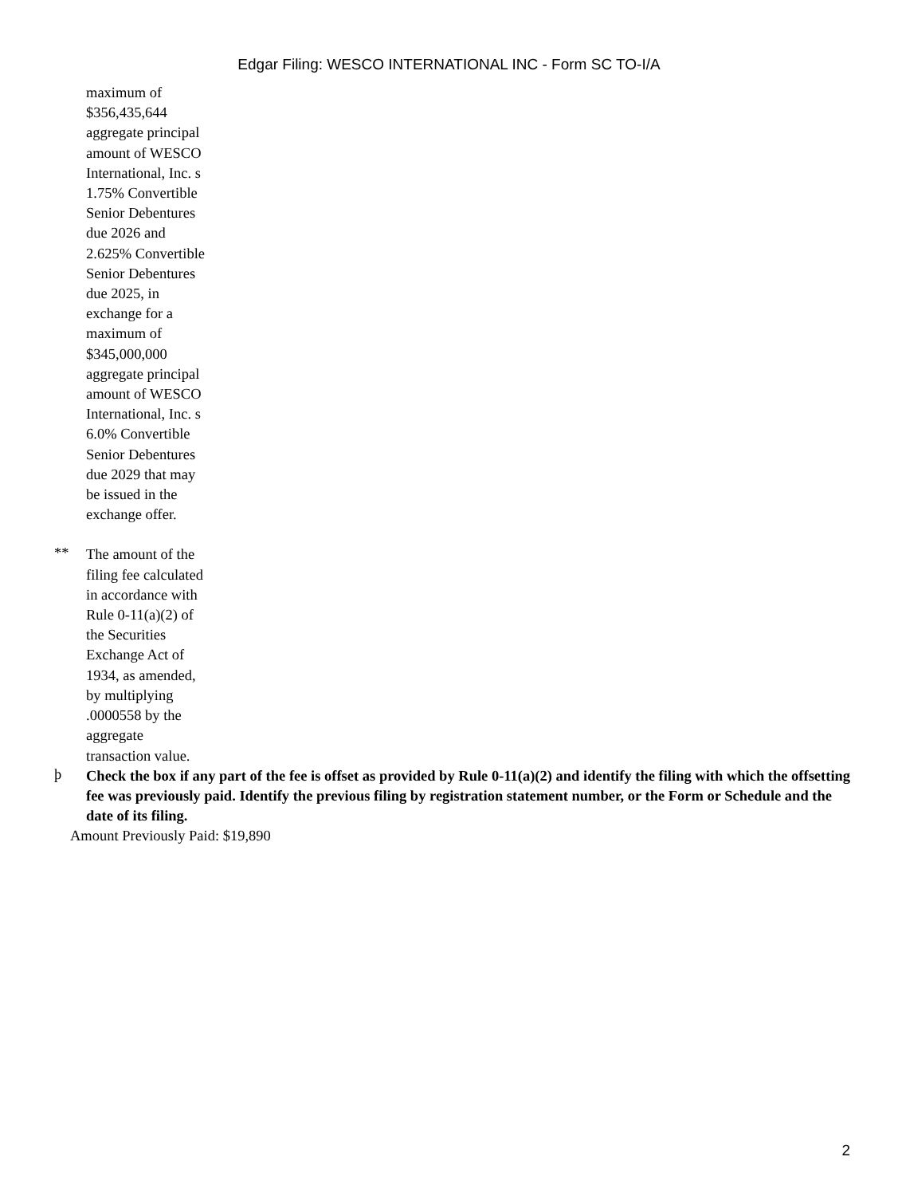Edgar Filing: WESCO INTERNATIONAL INC - Form SC TO-I/A
maximum of $356,435,644 aggregate principal amount of WESCO International, Inc. s 1.75% Convertible Senior Debentures due 2026 and 2.625% Convertible Senior Debentures due 2025, in exchange for a maximum of $345,000,000 aggregate principal amount of WESCO International, Inc. s 6.0% Convertible Senior Debentures due 2029 that may be issued in the exchange offer.
**
The amount of the filing fee calculated in accordance with Rule 0-11(a)(2) of the Securities Exchange Act of 1934, as amended, by multiplying .0000558 by the aggregate transaction value.
þ
Check the box if any part of the fee is offset as provided by Rule 0-11(a)(2) and identify the filing with which the offsetting fee was previously paid. Identify the previous filing by registration statement number, or the Form or Schedule and the date of its filing.
Amount Previously Paid: $19,890
2